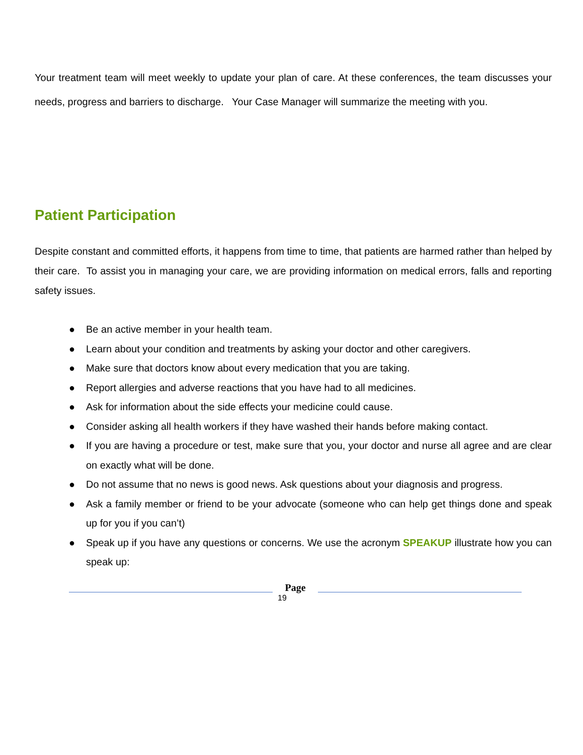Your treatment team will meet weekly to update your plan of care. At these conferences, the team discusses your needs, progress and barriers to discharge. Your Case Manager will summarize the meeting with you.
Patient Participation
Despite constant and committed efforts, it happens from time to time, that patients are harmed rather than helped by their care. To assist you in managing your care, we are providing information on medical errors, falls and reporting safety issues.
● Be an active member in your health team.
● Learn about your condition and treatments by asking your doctor and other caregivers.
● Make sure that doctors know about every medication that you are taking.
● Report allergies and adverse reactions that you have had to all medicines.
● Ask for information about the side effects your medicine could cause.
● Consider asking all health workers if they have washed their hands before making contact.
● If you are having a procedure or test, make sure that you, your doctor and nurse all agree and are clear on exactly what will be done.
● Do not assume that no news is good news. Ask questions about your diagnosis and progress.
● Ask a family member or friend to be your advocate (someone who can help get things done and speak up for you if you can’t)
● Speak up if you have any questions or concerns. We use the acronym SPEAKUP illustrate how you can speak up:
Page
19